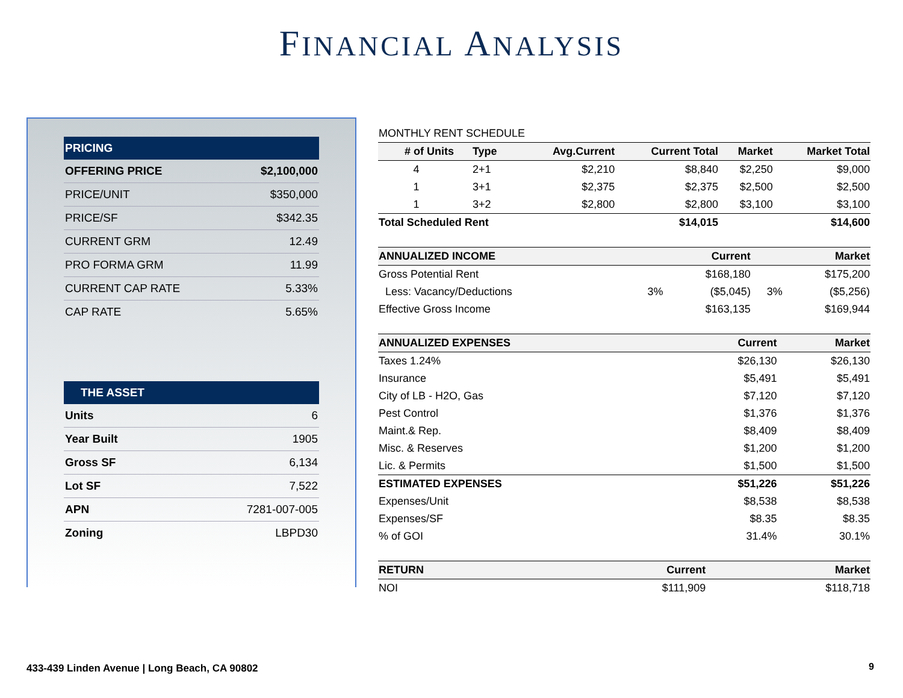FINANCIAL ANALYSIS
| PRICING | |
| --- | --- |
| OFFERING PRICE | $2,100,000 |
| PRICE/UNIT | $350,000 |
| PRICE/SF | $342.35 |
| CURRENT GRM | 12.49 |
| PRO FORMA GRM | 11.99 |
| CURRENT CAP RATE | 5.33% |
| CAP RATE | 5.65% |
| THE ASSET | |
| --- | --- |
| Units | 6 |
| Year Built | 1905 |
| Gross SF | 6,134 |
| Lot SF | 7,522 |
| APN | 7281-007-005 |
| Zoning | LBPD30 |
| MONTHLY RENT SCHEDULE | | | | | |
| # of Units | Type | Avg.Current | Current Total | Market | Market Total |
| 4 | 2+1 | $2,210 | $8,840 | $2,250 | $9,000 |
| 1 | 3+1 | $2,375 | $2,375 | $2,500 | $2,500 |
| 1 | 3+2 | $2,800 | $2,800 | $3,100 | $3,100 |
| Total Scheduled Rent | | | $14,015 | | $14,600 |
| ANNUALIZED INCOME | | Current | | Market |
| --- | --- | --- | --- | --- |
| Gross Potential Rent | | $168,180 | | $175,200 |
| Less: Vacancy/Deductions | 3% | ($5,045) | 3% | ($5,256) |
| Effective Gross Income | | $163,135 | | $169,944 |
| ANNUALIZED EXPENSES | Current | Market |
| --- | --- | --- |
| Taxes 1.24% | $26,130 | $26,130 |
| Insurance | $5,491 | $5,491 |
| City of LB - H2O, Gas | $7,120 | $7,120 |
| Pest Control | $1,376 | $1,376 |
| Maint.& Rep. | $8,409 | $8,409 |
| Misc. & Reserves | $1,200 | $1,200 |
| Lic. & Permits | $1,500 | $1,500 |
| ESTIMATED EXPENSES | $51,226 | $51,226 |
| Expenses/Unit | $8,538 | $8,538 |
| Expenses/SF | $8.35 | $8.35 |
| % of GOI | 31.4% | 30.1% |
| RETURN | Current | Market |
| --- | --- | --- |
| NOI | $111,909 | $118,718 |
433-439 Linden Avenue | Long Beach, CA 90802
9